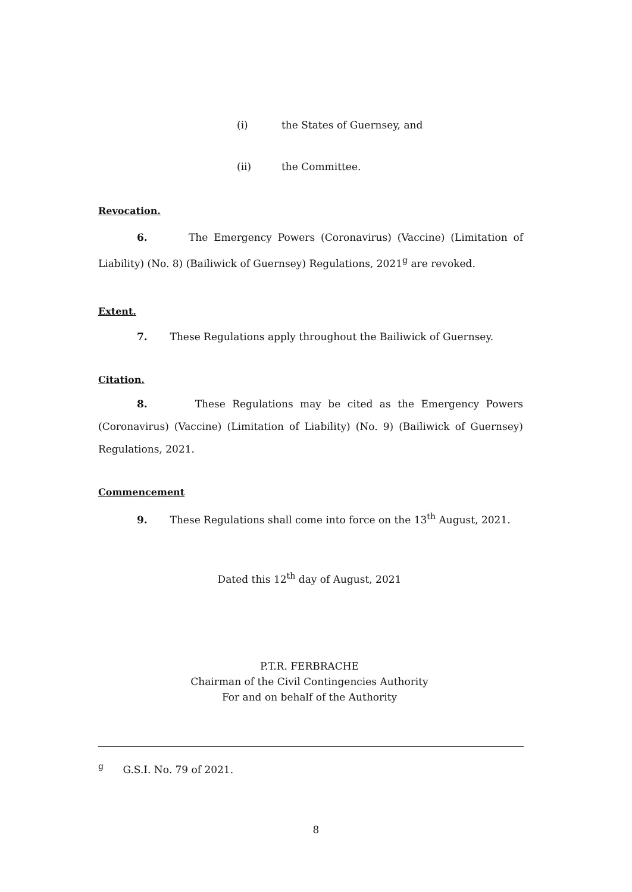(i) the States of Guernsey, and
(ii) the Committee.
Revocation.
6. The Emergency Powers (Coronavirus) (Vaccine) (Limitation of Liability) (No. 8) (Bailiwick of Guernsey) Regulations, 2021<sup>g</sup> are revoked.
Extent.
7. These Regulations apply throughout the Bailiwick of Guernsey.
Citation.
8. These Regulations may be cited as the Emergency Powers (Coronavirus) (Vaccine) (Limitation of Liability) (No. 9) (Bailiwick of Guernsey) Regulations, 2021.
Commencement
9. These Regulations shall come into force on the 13<sup>th</sup> August, 2021.
Dated this 12<sup>th</sup> day of August, 2021
P.T.R. FERBRACHE
Chairman of the Civil Contingencies Authority
For and on behalf of the Authority
<sup>g</sup> G.S.I. No. 79 of 2021.
8